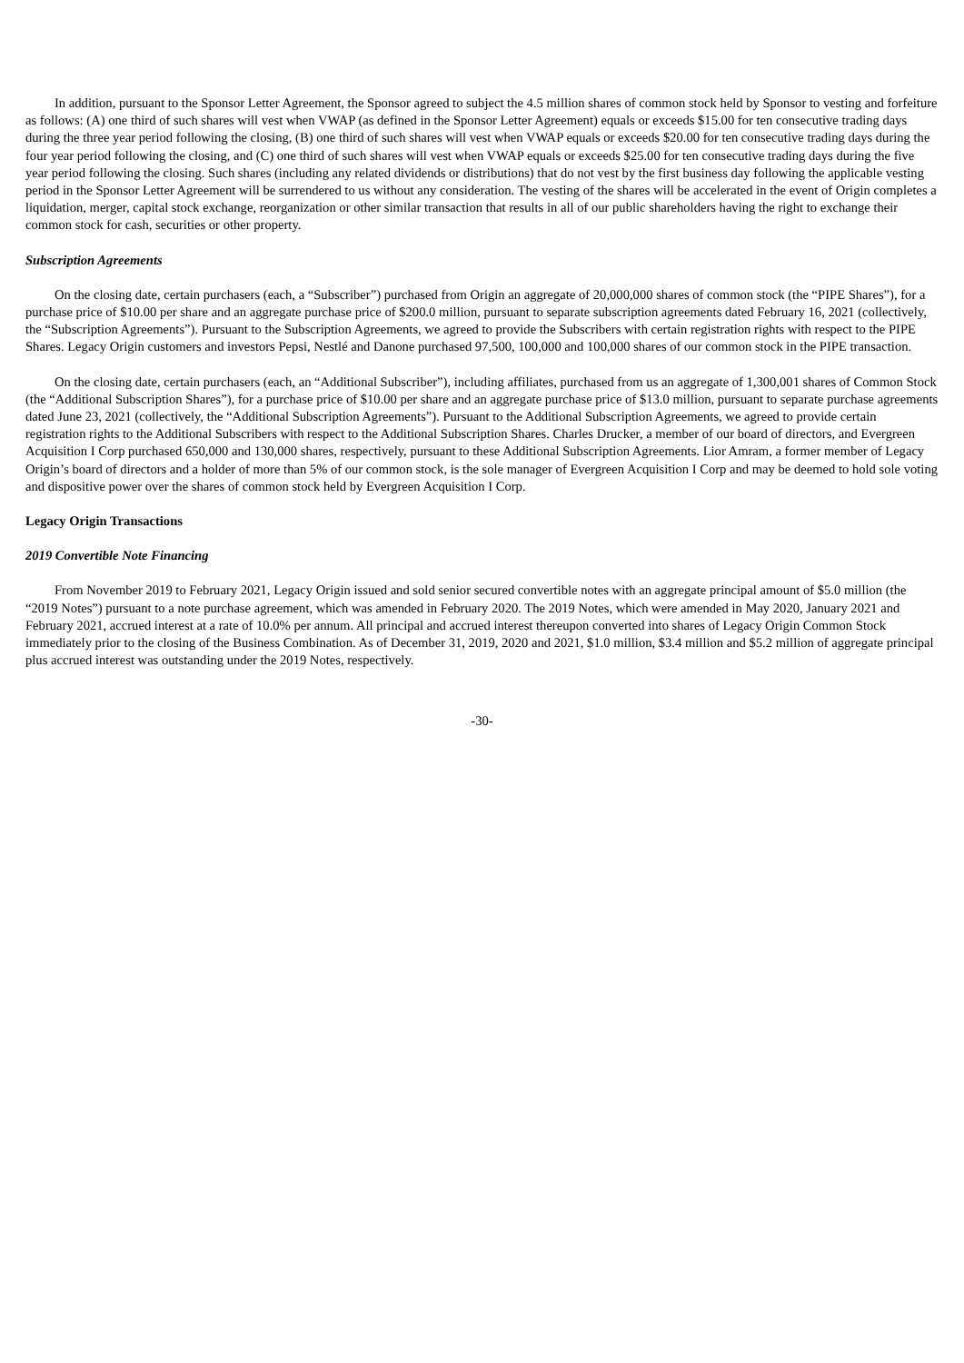In addition, pursuant to the Sponsor Letter Agreement, the Sponsor agreed to subject the 4.5 million shares of common stock held by Sponsor to vesting and forfeiture as follows: (A) one third of such shares will vest when VWAP (as defined in the Sponsor Letter Agreement) equals or exceeds $15.00 for ten consecutive trading days during the three year period following the closing, (B) one third of such shares will vest when VWAP equals or exceeds $20.00 for ten consecutive trading days during the four year period following the closing, and (C) one third of such shares will vest when VWAP equals or exceeds $25.00 for ten consecutive trading days during the five year period following the closing. Such shares (including any related dividends or distributions) that do not vest by the first business day following the applicable vesting period in the Sponsor Letter Agreement will be surrendered to us without any consideration. The vesting of the shares will be accelerated in the event of Origin completes a liquidation, merger, capital stock exchange, reorganization or other similar transaction that results in all of our public shareholders having the right to exchange their common stock for cash, securities or other property.
Subscription Agreements
On the closing date, certain purchasers (each, a “Subscriber”) purchased from Origin an aggregate of 20,000,000 shares of common stock (the “PIPE Shares”), for a purchase price of $10.00 per share and an aggregate purchase price of $200.0 million, pursuant to separate subscription agreements dated February 16, 2021 (collectively, the “Subscription Agreements”). Pursuant to the Subscription Agreements, we agreed to provide the Subscribers with certain registration rights with respect to the PIPE Shares. Legacy Origin customers and investors Pepsi, Nestlé and Danone purchased 97,500, 100,000 and 100,000 shares of our common stock in the PIPE transaction.
On the closing date, certain purchasers (each, an “Additional Subscriber”), including affiliates, purchased from us an aggregate of 1,300,001 shares of Common Stock (the “Additional Subscription Shares”), for a purchase price of $10.00 per share and an aggregate purchase price of $13.0 million, pursuant to separate purchase agreements dated June 23, 2021 (collectively, the “Additional Subscription Agreements”). Pursuant to the Additional Subscription Agreements, we agreed to provide certain registration rights to the Additional Subscribers with respect to the Additional Subscription Shares. Charles Drucker, a member of our board of directors, and Evergreen Acquisition I Corp purchased 650,000 and 130,000 shares, respectively, pursuant to these Additional Subscription Agreements. Lior Amram, a former member of Legacy Origin’s board of directors and a holder of more than 5% of our common stock, is the sole manager of Evergreen Acquisition I Corp and may be deemed to hold sole voting and dispositive power over the shares of common stock held by Evergreen Acquisition I Corp.
Legacy Origin Transactions
2019 Convertible Note Financing
From November 2019 to February 2021, Legacy Origin issued and sold senior secured convertible notes with an aggregate principal amount of $5.0 million (the “2019 Notes”) pursuant to a note purchase agreement, which was amended in February 2020. The 2019 Notes, which were amended in May 2020, January 2021 and February 2021, accrued interest at a rate of 10.0% per annum. All principal and accrued interest thereupon converted into shares of Legacy Origin Common Stock immediately prior to the closing of the Business Combination. As of December 31, 2019, 2020 and 2021, $1.0 million, $3.4 million and $5.2 million of aggregate principal plus accrued interest was outstanding under the 2019 Notes, respectively.
-30-